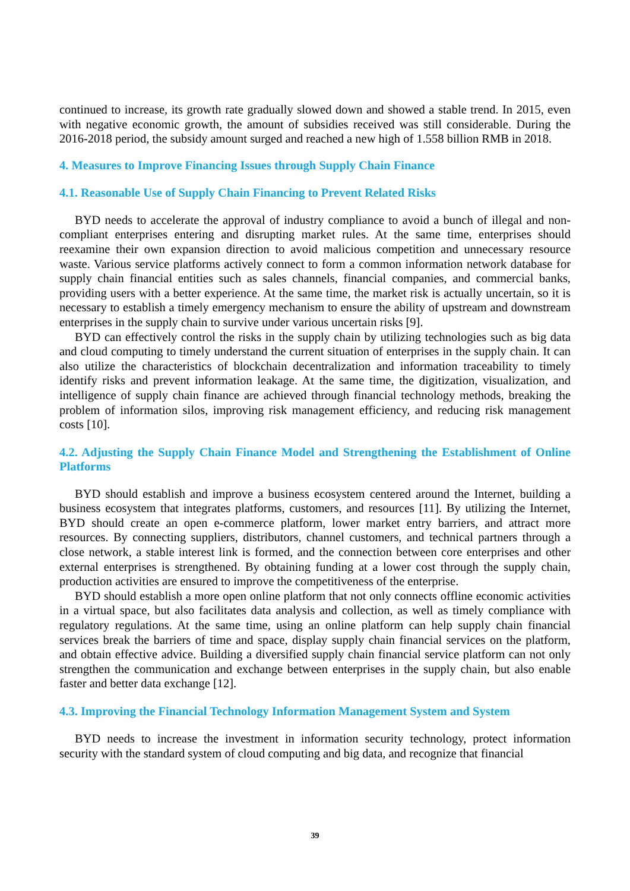continued to increase, its growth rate gradually slowed down and showed a stable trend. In 2015, even with negative economic growth, the amount of subsidies received was still considerable. During the 2016-2018 period, the subsidy amount surged and reached a new high of 1.558 billion RMB in 2018.
4. Measures to Improve Financing Issues through Supply Chain Finance
4.1. Reasonable Use of Supply Chain Financing to Prevent Related Risks
BYD needs to accelerate the approval of industry compliance to avoid a bunch of illegal and non-compliant enterprises entering and disrupting market rules. At the same time, enterprises should reexamine their own expansion direction to avoid malicious competition and unnecessary resource waste. Various service platforms actively connect to form a common information network database for supply chain financial entities such as sales channels, financial companies, and commercial banks, providing users with a better experience. At the same time, the market risk is actually uncertain, so it is necessary to establish a timely emergency mechanism to ensure the ability of upstream and downstream enterprises in the supply chain to survive under various uncertain risks [9].
BYD can effectively control the risks in the supply chain by utilizing technologies such as big data and cloud computing to timely understand the current situation of enterprises in the supply chain. It can also utilize the characteristics of blockchain decentralization and information traceability to timely identify risks and prevent information leakage. At the same time, the digitization, visualization, and intelligence of supply chain finance are achieved through financial technology methods, breaking the problem of information silos, improving risk management efficiency, and reducing risk management costs [10].
4.2. Adjusting the Supply Chain Finance Model and Strengthening the Establishment of Online Platforms
BYD should establish and improve a business ecosystem centered around the Internet, building a business ecosystem that integrates platforms, customers, and resources [11]. By utilizing the Internet, BYD should create an open e-commerce platform, lower market entry barriers, and attract more resources. By connecting suppliers, distributors, channel customers, and technical partners through a close network, a stable interest link is formed, and the connection between core enterprises and other external enterprises is strengthened. By obtaining funding at a lower cost through the supply chain, production activities are ensured to improve the competitiveness of the enterprise.
BYD should establish a more open online platform that not only connects offline economic activities in a virtual space, but also facilitates data analysis and collection, as well as timely compliance with regulatory regulations. At the same time, using an online platform can help supply chain financial services break the barriers of time and space, display supply chain financial services on the platform, and obtain effective advice. Building a diversified supply chain financial service platform can not only strengthen the communication and exchange between enterprises in the supply chain, but also enable faster and better data exchange [12].
4.3. Improving the Financial Technology Information Management System and System
BYD needs to increase the investment in information security technology, protect information security with the standard system of cloud computing and big data, and recognize that financial
39